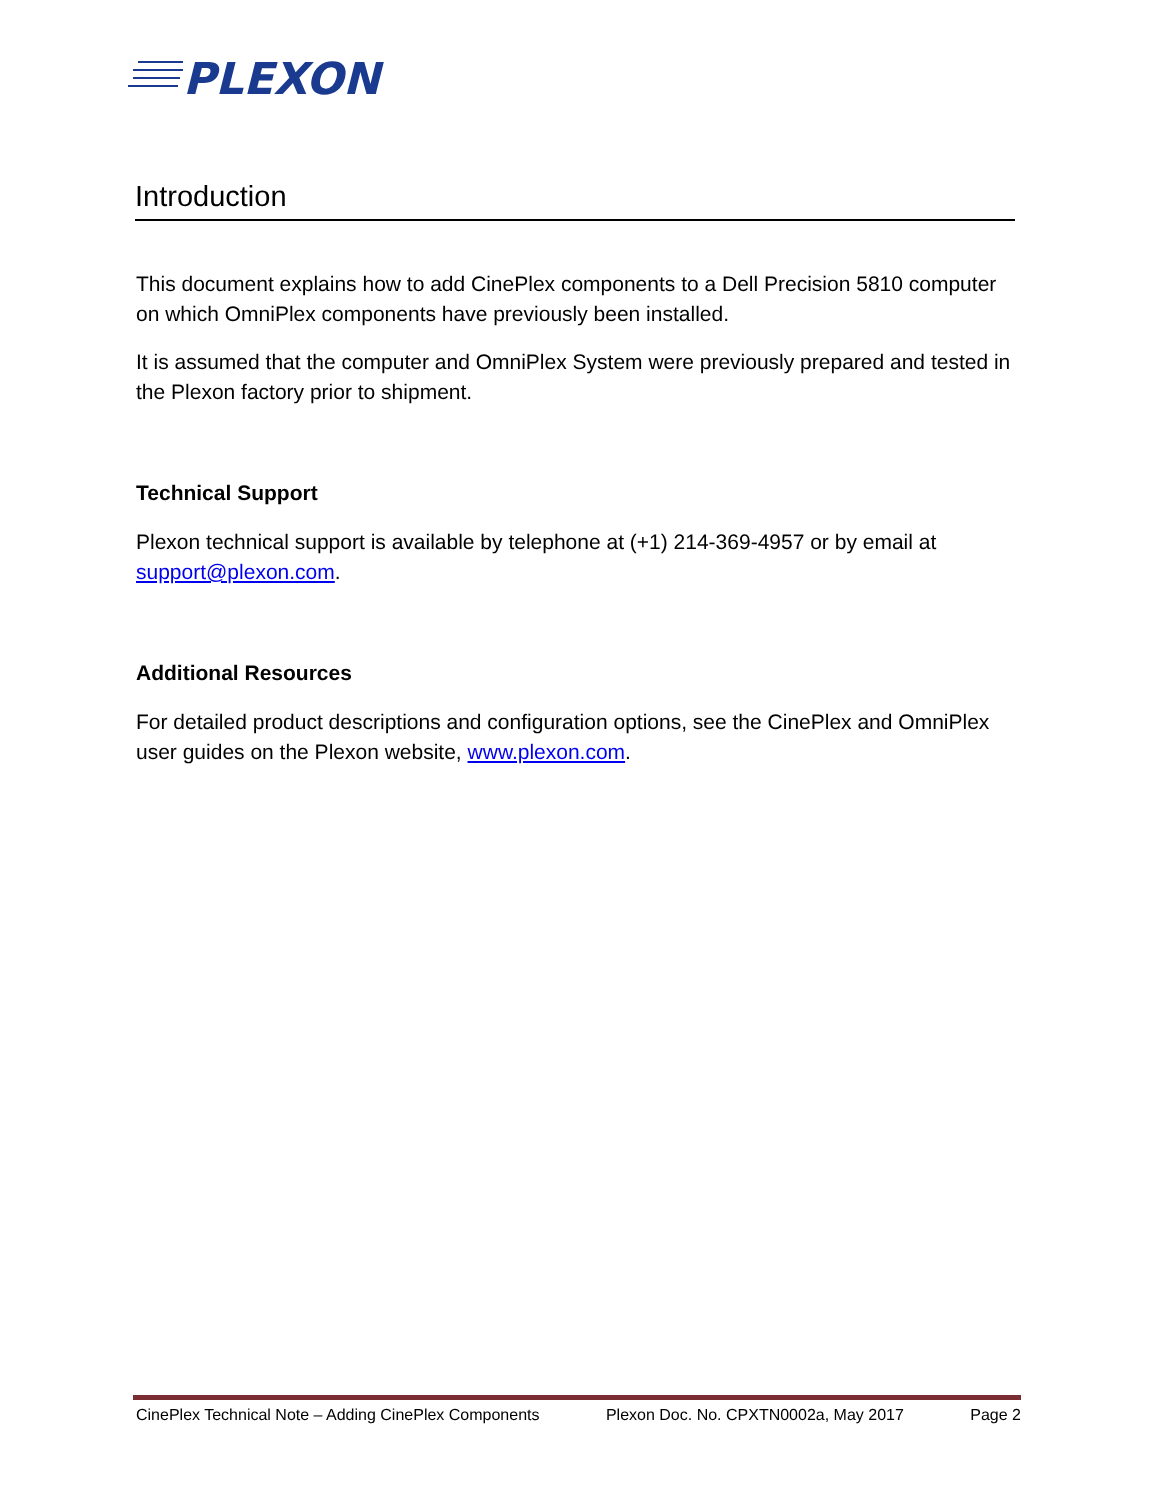PLEXON
Introduction
This document explains how to add CinePlex components to a Dell Precision 5810 computer on which OmniPlex components have previously been installed.
It is assumed that the computer and OmniPlex System were previously prepared and tested in the Plexon factory prior to shipment.
Technical Support
Plexon technical support is available by telephone at (+1) 214-369-4957 or by email at support@plexon.com.
Additional Resources
For detailed product descriptions and configuration options, see the CinePlex and OmniPlex user guides on the Plexon website, www.plexon.com.
CinePlex Technical Note – Adding CinePlex Components Plexon Doc. No. CPXTN0002a, May 2017 Page 2